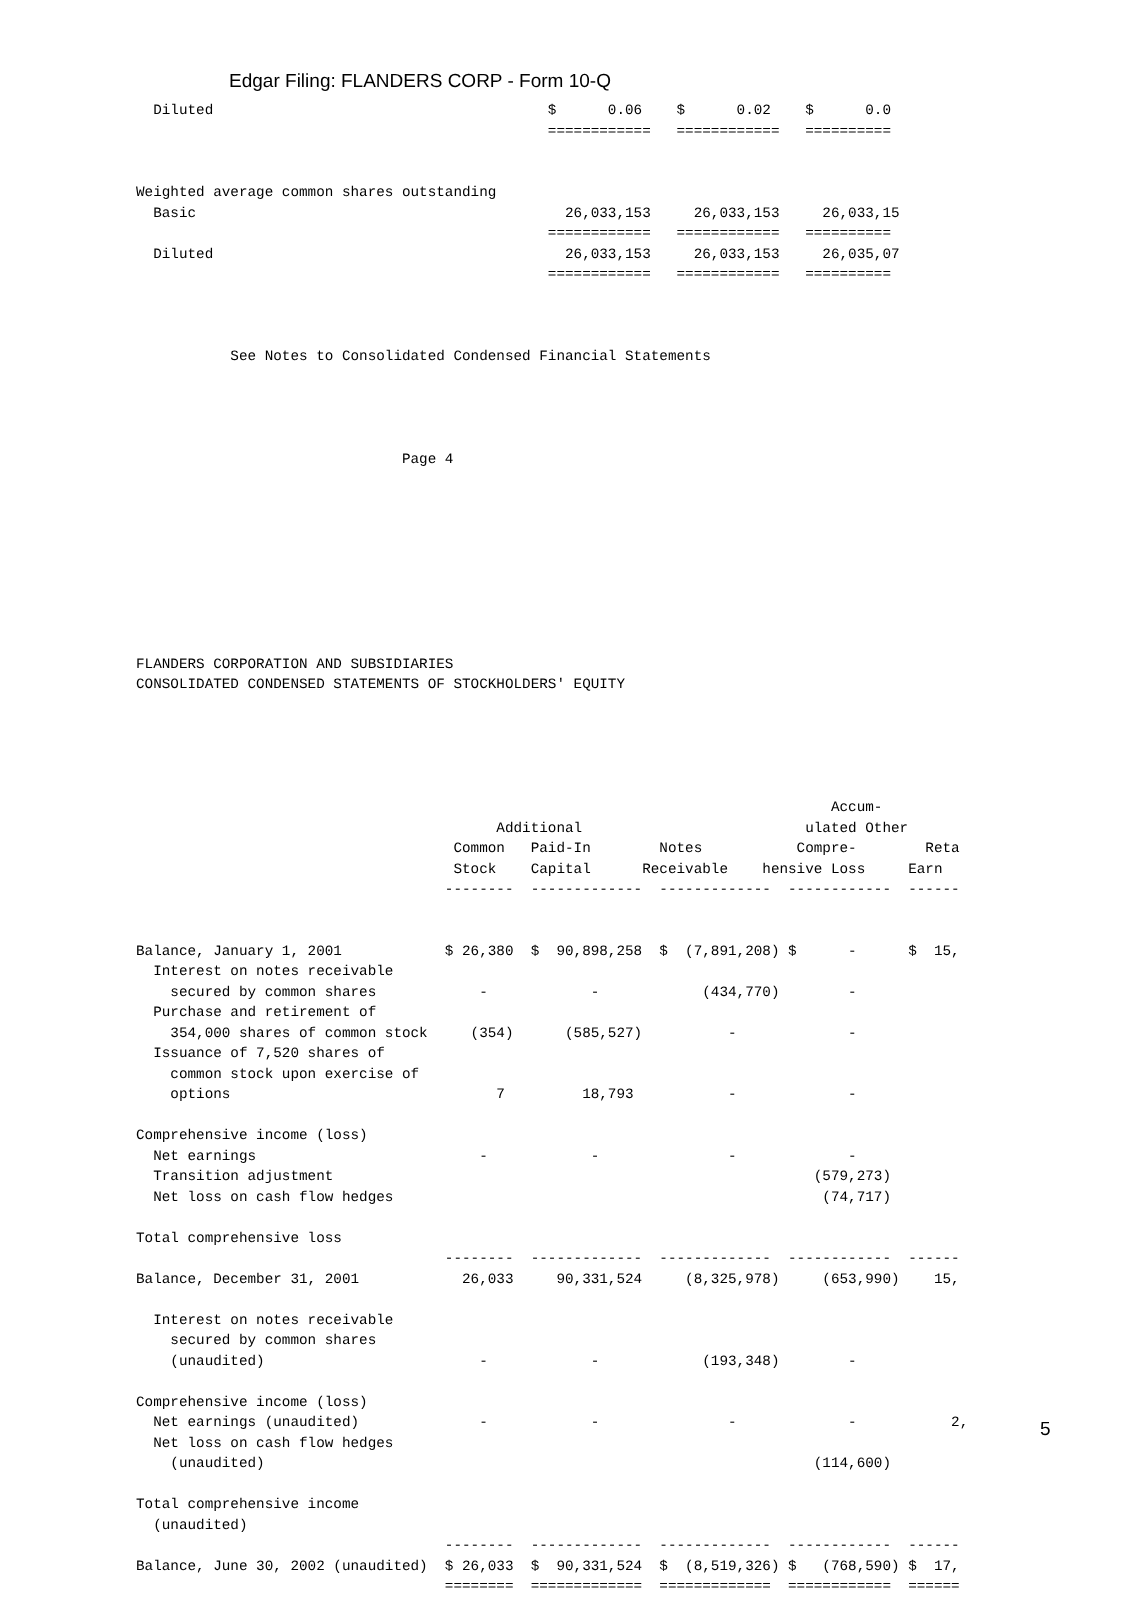Edgar Filing: FLANDERS CORP - Form 10-Q
  Diluted                                       $      0.06    $      0.02    $      0.0
                                                ============   ============   ==========


Weighted average common shares outstanding
  Basic                                           26,033,153     26,033,153     26,033,15
                                                ============   ============   ==========
  Diluted                                         26,033,153     26,033,153     26,035,07
                                                ============   ============   ==========



           See Notes to Consolidated Condensed Financial Statements




                               Page 4









FLANDERS CORPORATION AND SUBSIDIARIES
CONSOLIDATED CONDENSED STATEMENTS OF STOCKHOLDERS' EQUITY





                                                                                 Accum-
                                          Additional                          ulated Other
                                     Common   Paid-In        Notes           Compre-        Reta
                                     Stock    Capital      Receivable    hensive Loss     Earn
                                    --------  -------------  -------------  ------------  ------


Balance, January 1, 2001            $ 26,380  $  90,898,258  $  (7,891,208) $      -      $  15,
  Interest on notes receivable
    secured by common shares            -            -            (434,770)        -
  Purchase and retirement of
    354,000 shares of common stock     (354)      (585,527)          -             -
  Issuance of 7,520 shares of
    common stock upon exercise of
    options                               7         18,793           -             -

Comprehensive income (loss)
  Net earnings                          -            -               -             -
  Transition adjustment                                                        (579,273)
  Net loss on cash flow hedges                                                  (74,717)

Total comprehensive loss
                                    --------  -------------  -------------  ------------  ------
Balance, December 31, 2001            26,033     90,331,524     (8,325,978)     (653,990)    15,

  Interest on notes receivable
    secured by common shares
    (unaudited)                         -            -            (193,348)        -

Comprehensive income (loss)
  Net earnings (unaudited)              -            -               -             -           2,
  Net loss on cash flow hedges
    (unaudited)                                                                (114,600)

Total comprehensive income
  (unaudited)
                                    --------  -------------  -------------  ------------  ------
Balance, June 30, 2002 (unaudited)  $ 26,033  $  90,331,524  $  (8,519,326) $   (768,590) $  17,
                                    ========  =============  =============  ============  ======
5